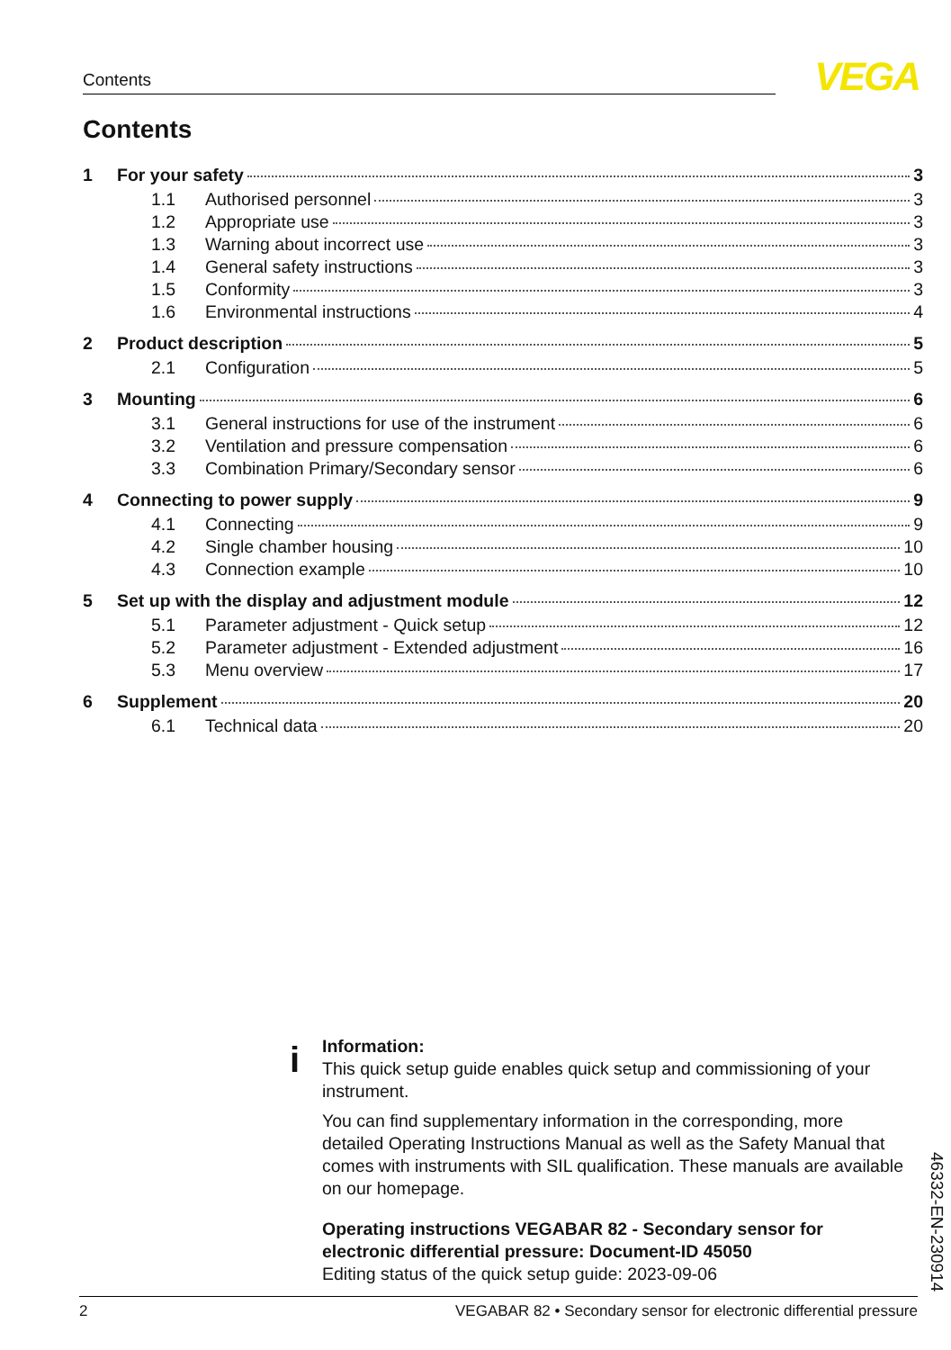Contents VEGA
Contents
1 For your safety 3
1.1 Authorised personnel 3
1.2 Appropriate use 3
1.3 Warning about incorrect use 3
1.4 General safety instructions 3
1.5 Conformity 3
1.6 Environmental instructions 4
2 Product description 5
2.1 Configuration 5
3 Mounting 6
3.1 General instructions for use of the instrument 6
3.2 Ventilation and pressure compensation 6
3.3 Combination Primary/Secondary sensor 6
4 Connecting to power supply 9
4.1 Connecting 9
4.2 Single chamber housing 10
4.3 Connection example 10
5 Set up with the display and adjustment module 12
5.1 Parameter adjustment - Quick setup 12
5.2 Parameter adjustment - Extended adjustment 16
5.3 Menu overview 17
6 Supplement 20
6.1 Technical data 20
i
Information:
This quick setup guide enables quick setup and commissioning of your instrument.
You can find supplementary information in the corresponding, more detailed Operating Instructions Manual as well as the Safety Manual that comes with instruments with SIL qualification. These manuals are available on our homepage.
Operating instructions VEGABAR 82 - Secondary sensor for electronic differential pressure: Document-ID 45050
Editing status of the quick setup guide: 2023-09-06
46332-EN-230914
2 VEGABAR 82 • Secondary sensor for electronic differential pressure